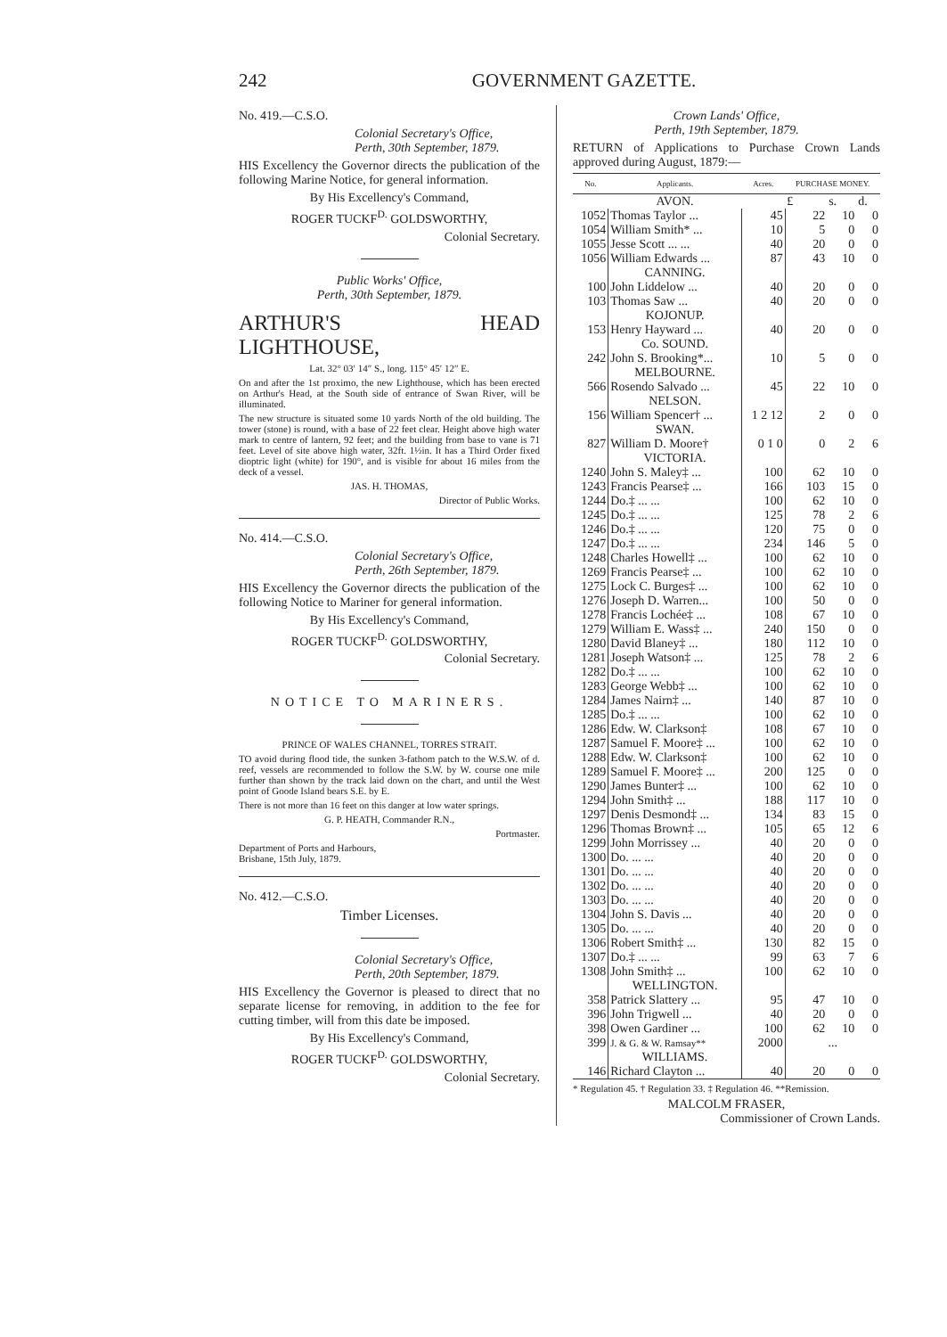242 GOVERNMENT GAZETTE.
No. 419.—C.S.O.
Colonial Secretary's Office,
Perth, 30th September, 1879.
HIS Excellency the Governor directs the publication of the following Marine Notice, for general information.
By His Excellency's Command,
ROGER TUCKF<sup>D.</sup> GOLDSWORTHY,
Colonial Secretary.
Public Works' Office,
Perth, 30th September, 1879.
ARTHUR'S HEAD LIGHTHOUSE,
Lat. 32° 03′ 14″ S., long. 115° 45′ 12″ E.
On and after the 1st proximo, the new Lighthouse, which has been erected on Arthur's Head, at the South side of entrance of Swan River, will be illuminated.
The new structure is situated some 10 yards North of the old building. The tower (stone) is round, with a base of 22 feet clear. Height above high water mark to centre of lantern, 92 feet; and the building from base to vane is 71 feet. Level of site above high water, 32ft. 1½in. It has a Third Order fixed dioptric light (white) for 190°, and is visible for about 16 miles from the deck of a vessel.
JAS. H. THOMAS,
Director of Public Works.
No. 414.—C.S.O.
Colonial Secretary's Office,
Perth, 26th September, 1879.
HIS Excellency the Governor directs the publication of the following Notice to Mariner for general information.
By His Excellency's Command,
ROGER TUCKF<sup>D.</sup> GOLDSWORTHY,
Colonial Secretary.
NOTICE TO MARINERS.
PRINCE OF WALES CHANNEL, TORRES STRAIT.
TO avoid during flood tide, the sunken 3-fathom patch to the W.S.W. of d. reef, vessels are recommended to follow the S.W. by W. course one mile further than shown by the track laid down on the chart, and until the West point of Goode Island bears S.E. by E.
There is not more than 16 feet on this danger at low water springs.
G. P. HEATH, Commander R.N.,
Portmaster.
Department of Ports and Harbours,
Brisbane, 15th July, 1879.
No. 412.—C.S.O.
Timber Licenses.
Colonial Secretary's Office,
Perth, 20th September, 1879.
HIS Excellency the Governor is pleased to direct that no separate license for removing, in addition to the fee for cutting timber, will from this date be imposed.
By His Excellency's Command,
ROGER TUCKF<sup>D.</sup> GOLDSWORTHY,
Colonial Secretary.
Crown Lands' Office,
Perth, 19th September, 1879.
RETURN of Applications to Purchase Crown Lands approved during August, 1879:—
| No. | Applicants. | Acres. | PURCHASE MONEY. | | |
| --- | --- | --- | --- | --- | --- |
| | AVON. | | £ | s. | d. |
| 1052 | Thomas Taylor ... | 45 | 22 | 10 | 0 |
| 1054 | William Smith* ... | 10 | 5 | 0 | 0 |
| 1055 | Jesse Scott ... ... | 40 | 20 | 0 | 0 |
| 1056 | William Edwards ... | 87 | 43 | 10 | 0 |
| | CANNING. | | | | |
| 100 | John Liddelow ... | 40 | 20 | 0 | 0 |
| 103 | Thomas Saw ... | 40 | 20 | 0 | 0 |
| | KOJONUP. | | | | |
| 153 | Henry Hayward ... | 40 | 20 | 0 | 0 |
| | Co. SOUND. | | | | |
| 242 | John S. Brooking*... | 10 | 5 | 0 | 0 |
| | MELBOURNE. | | | | |
| 566 | Rosendo Salvado ... | 45 | 22 | 10 | 0 |
| | NELSON. | | | | |
| 156 | William Spencer† ... | 1 2 12 | 2 | 0 | 0 |
| | SWAN. | | | | |
| 827 | William D. Moore† | 0 1 0 | 0 | 2 | 6 |
| | VICTORIA. | | | | |
| 1240 | John S. Maley‡ ... | 100 | 62 | 10 | 0 |
| 1243 | Francis Pearse‡ ... | 166 | 103 | 15 | 0 |
| 1244 | Do.‡ ... ... | 100 | 62 | 10 | 0 |
| 1245 | Do.‡ ... ... | 125 | 78 | 2 | 6 |
| 1246 | Do.‡ ... ... | 120 | 75 | 0 | 0 |
| 1247 | Do.‡ ... ... | 234 | 146 | 5 | 0 |
| 1248 | Charles Howell‡ ... | 100 | 62 | 10 | 0 |
| 1269 | Francis Pearse‡ ... | 100 | 62 | 10 | 0 |
| 1275 | Lock C. Burges‡ ... | 100 | 62 | 10 | 0 |
| 1276 | Joseph D. Warren... | 100 | 50 | 0 | 0 |
| 1278 | Francis Lochée‡ ... | 108 | 67 | 10 | 0 |
| 1279 | William E. Wass‡ ... | 240 | 150 | 0 | 0 |
| 1280 | David Blaney‡ ... | 180 | 112 | 10 | 0 |
| 1281 | Joseph Watson‡ ... | 125 | 78 | 2 | 6 |
| 1282 | Do.‡ ... ... | 100 | 62 | 10 | 0 |
| 1283 | George Webb‡ ... | 100 | 62 | 10 | 0 |
| 1284 | James Nairn‡ ... | 140 | 87 | 10 | 0 |
| 1285 | Do.‡ ... ... | 100 | 62 | 10 | 0 |
| 1286 | Edw. W. Clarkson‡ | 108 | 67 | 10 | 0 |
| 1287 | Samuel F. Moore‡ ... | 100 | 62 | 10 | 0 |
| 1288 | Edw. W. Clarkson‡ | 100 | 62 | 10 | 0 |
| 1289 | Samuel F. Moore‡ ... | 200 | 125 | 0 | 0 |
| 1290 | James Bunter‡ ... | 100 | 62 | 10 | 0 |
| 1294 | John Smith‡ ... | 188 | 117 | 10 | 0 |
| 1297 | Denis Desmond‡ ... | 134 | 83 | 15 | 0 |
| 1296 | Thomas Brown‡ ... | 105 | 65 | 12 | 6 |
| 1299 | John Morrissey ... | 40 | 20 | 0 | 0 |
| 1300 | Do. ... ... | 40 | 20 | 0 | 0 |
| 1301 | Do. ... ... | 40 | 20 | 0 | 0 |
| 1302 | Do. ... ... | 40 | 20 | 0 | 0 |
| 1303 | Do. ... ... | 40 | 20 | 0 | 0 |
| 1304 | John S. Davis ... | 40 | 20 | 0 | 0 |
| 1305 | Do. ... ... | 40 | 20 | 0 | 0 |
| 1306 | Robert Smith‡ ... | 130 | 82 | 15 | 0 |
| 1307 | Do.‡ ... ... | 99 | 63 | 7 | 6 |
| 1308 | John Smith‡ ... | 100 | 62 | 10 | 0 |
| | WELLINGTON. | | | | |
| 358 | Patrick Slattery ... | 95 | 47 | 10 | 0 |
| 396 | John Trigwell ... | 40 | 20 | 0 | 0 |
| 398 | Owen Gardiner ... | 100 | 62 | 10 | 0 |
| 399 | J. & G. & W. Ramsay** | 2000 | ... | | |
| | WILLIAMS. | | | | |
| 146 | Richard Clayton ... | 40 | 20 | 0 | 0 |
* Regulation 45. † Regulation 33. ‡ Regulation 46. **Remission.
MALCOLM FRASER,
Commissioner of Crown Lands.